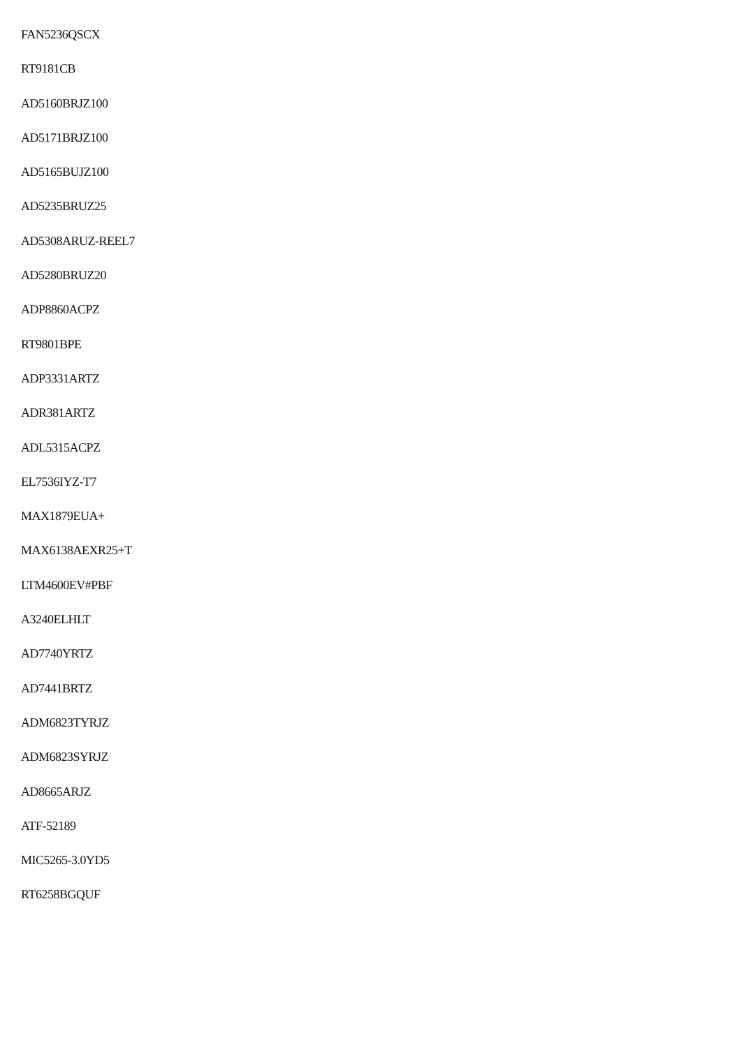FAN5236QSCX
RT9181CB
AD5160BRJZ100
AD5171BRJZ100
AD5165BUJZ100
AD5235BRUZ25
AD5308ARUZ-REEL7
AD5280BRUZ20
ADP8860ACPZ
RT9801BPE
ADP3331ARTZ
ADR381ARTZ
ADL5315ACPZ
EL7536IYZ-T7
MAX1879EUA+
MAX6138AEXR25+T
LTM4600EV#PBF
A3240ELHLT
AD7740YRTZ
AD7441BRTZ
ADM6823TYRJZ
ADM6823SYRJZ
AD8665ARJZ
ATF-52189
MIC5265-3.0YD5
RT6258BGQUF